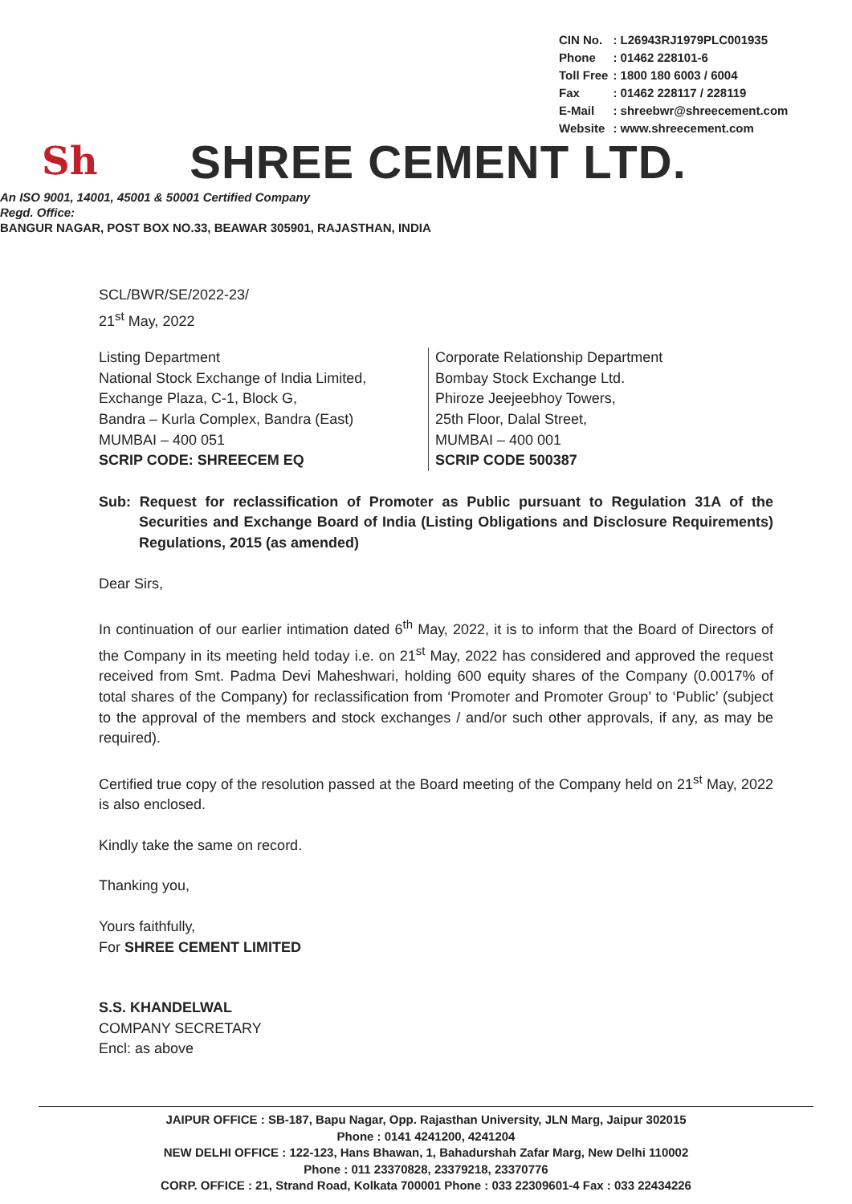| CIN No. | : L26943RJ1979PLC001935 |
| Phone | : 01462 228101-6 |
| Toll Free | : 1800 180 6003 / 6004 |
| Fax | : 01462 228117 / 228119 |
| E-Mail | : shreebwr@shreecement.com |
| Website | : www.shreecement.com |
Sh
SHREE CEMENT LTD.
An ISO 9001, 14001, 45001 & 50001 Certified Company
Regd. Office:
BANGUR NAGAR, POST BOX NO.33, BEAWAR 305901, RAJASTHAN, INDIA
SCL/BWR/SE/2022-23/
21<sup>st</sup> May, 2022
Listing Department
National Stock Exchange of India Limited,
Exchange Plaza, C-1, Block G,
Bandra – Kurla Complex, Bandra (East)
MUMBAI – 400 051
SCRIP CODE: SHREECEM EQ
Corporate Relationship Department
Bombay Stock Exchange Ltd.
Phiroze Jeejeebhoy Towers,
25th Floor, Dalal Street,
MUMBAI – 400 001
SCRIP CODE 500387
Sub: Request for reclassification of Promoter as Public pursuant to Regulation 31A of the Securities and Exchange Board of India (Listing Obligations and Disclosure Requirements) Regulations, 2015 (as amended)
Dear Sirs,
In continuation of our earlier intimation dated 6<sup>th</sup> May, 2022, it is to inform that the Board of Directors of the Company in its meeting held today i.e. on 21<sup>st</sup> May, 2022 has considered and approved the request received from Smt. Padma Devi Maheshwari, holding 600 equity shares of the Company (0.0017% of total shares of the Company) for reclassification from ‘Promoter and Promoter Group’ to ‘Public’ (subject to the approval of the members and stock exchanges / and/or such other approvals, if any, as may be required).
Certified true copy of the resolution passed at the Board meeting of the Company held on 21<sup>st</sup> May, 2022 is also enclosed.
Kindly take the same on record.
Thanking you,
Yours faithfully,
For SHREE CEMENT LIMITED
S.S. KHANDELWAL
COMPANY SECRETARY
Encl: as above
JAIPUR OFFICE : SB-187, Bapu Nagar, Opp. Rajasthan University, JLN Marg, Jaipur 302015
Phone : 0141 4241200, 4241204
NEW DELHI OFFICE : 122-123, Hans Bhawan, 1, Bahadurshah Zafar Marg, New Delhi 110002
Phone : 011 23370828, 23379218, 23370776
CORP. OFFICE : 21, Strand Road, Kolkata 700001 Phone : 033 22309601-4 Fax : 033 22434226